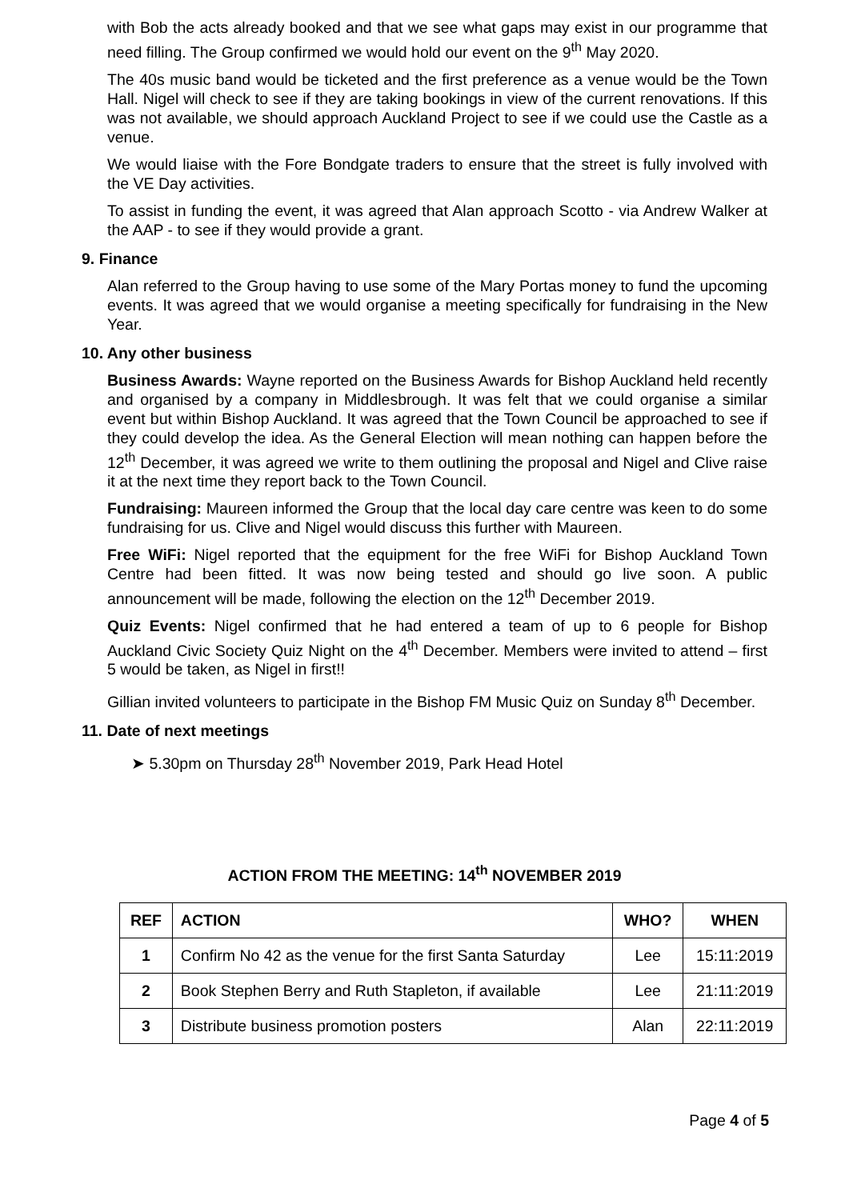with Bob the acts already booked and that we see what gaps may exist in our programme that need filling. The Group confirmed we would hold our event on the 9<sup>th</sup> May 2020.
The 40s music band would be ticketed and the first preference as a venue would be the Town Hall. Nigel will check to see if they are taking bookings in view of the current renovations. If this was not available, we should approach Auckland Project to see if we could use the Castle as a venue.
We would liaise with the Fore Bondgate traders to ensure that the street is fully involved with the VE Day activities.
To assist in funding the event, it was agreed that Alan approach Scotto - via Andrew Walker at the AAP - to see if they would provide a grant.
9. Finance
Alan referred to the Group having to use some of the Mary Portas money to fund the upcoming events. It was agreed that we would organise a meeting specifically for fundraising in the New Year.
10. Any other business
Business Awards: Wayne reported on the Business Awards for Bishop Auckland held recently and organised by a company in Middlesbrough. It was felt that we could organise a similar event but within Bishop Auckland. It was agreed that the Town Council be approached to see if they could develop the idea. As the General Election will mean nothing can happen before the 12<sup>th</sup> December, it was agreed we write to them outlining the proposal and Nigel and Clive raise it at the next time they report back to the Town Council.
Fundraising: Maureen informed the Group that the local day care centre was keen to do some fundraising for us. Clive and Nigel would discuss this further with Maureen.
Free WiFi: Nigel reported that the equipment for the free WiFi for Bishop Auckland Town Centre had been fitted. It was now being tested and should go live soon. A public announcement will be made, following the election on the 12<sup>th</sup> December 2019.
Quiz Events: Nigel confirmed that he had entered a team of up to 6 people for Bishop Auckland Civic Society Quiz Night on the 4<sup>th</sup> December. Members were invited to attend – first 5 would be taken, as Nigel in first!!
Gillian invited volunteers to participate in the Bishop FM Music Quiz on Sunday 8<sup>th</sup> December.
11. Date of next meetings
➤ 5.30pm on Thursday 28<sup>th</sup> November 2019, Park Head Hotel
ACTION FROM THE MEETING: 14<sup>th</sup> NOVEMBER 2019
| REF | ACTION | WHO? | WHEN |
| --- | --- | --- | --- |
| 1 | Confirm No 42 as the venue for the first Santa Saturday | Lee | 15:11:2019 |
| 2 | Book Stephen Berry and Ruth Stapleton, if available | Lee | 21:11:2019 |
| 3 | Distribute business promotion posters | Alan | 22:11:2019 |
Page 4 of 5